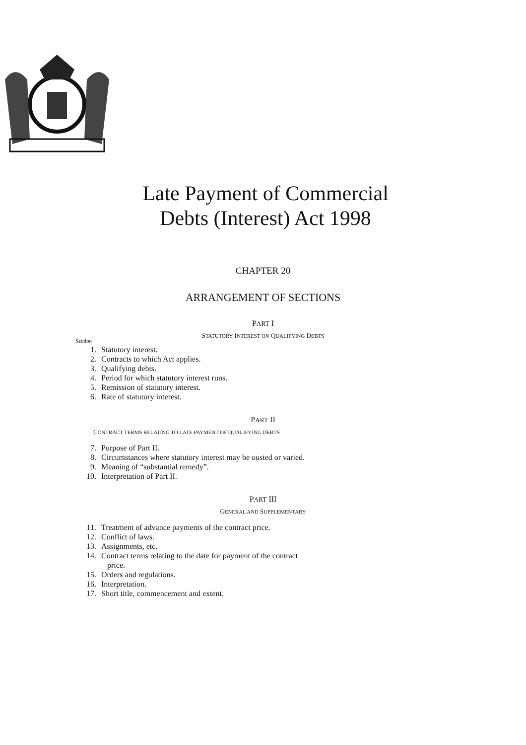Late Payment of Commercial
Debts (Interest) Act 1998
CHAPTER 20
ARRANGEMENT OF SECTIONS
PART I
STATUTORY INTEREST ON QUALIFYING DEBTS
Section
1. Statutory interest.
2. Contracts to which Act applies.
3. Qualifying debts.
4. Period for which statutory interest runs.
5. Remission of statutory interest.
6. Rate of statutory interest.
PART II
CONTRACT TERMS RELATING TO LATE PAYMENT OF QUALIFYING DEBTS
7. Purpose of Part II.
8. Circumstances where statutory interest may be ousted or varied.
9. Meaning of “substantial remedy”.
10. Interpretation of Part II.
PART III
GENERAL AND SUPPLEMENTARY
11. Treatment of advance payments of the contract price.
12. Conflict of laws.
13. Assignments, etc.
14. Contract terms relating to the date for payment of the contract
price.
15. Orders and regulations.
16. Interpretation.
17. Short title, commencement and extent.